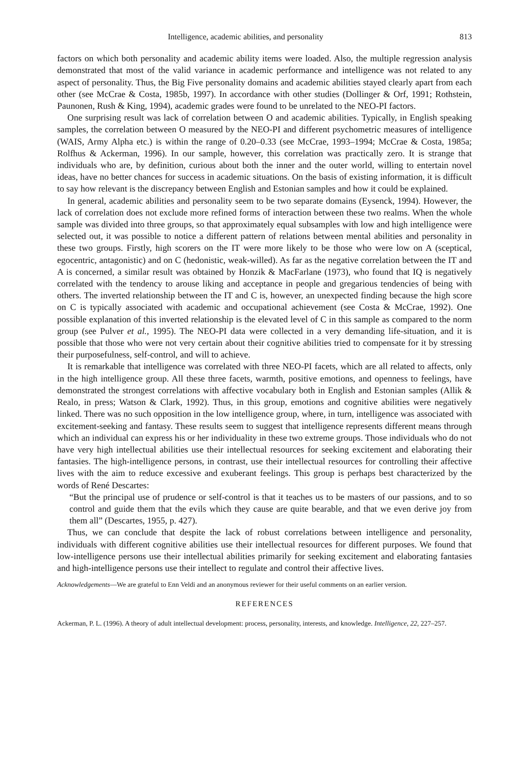Intelligence, academic abilities, and personality 813
factors on which both personality and academic ability items were loaded. Also, the multiple regression analysis demonstrated that most of the valid variance in academic performance and intelligence was not related to any aspect of personality. Thus, the Big Five personality domains and academic abilities stayed clearly apart from each other (see McCrae & Costa, 1985b, 1997). In accordance with other studies (Dollinger & Orf, 1991; Rothstein, Paunonen, Rush & King, 1994), academic grades were found to be unrelated to the NEO-PI factors.
One surprising result was lack of correlation between O and academic abilities. Typically, in English speaking samples, the correlation between O measured by the NEO-PI and different psychometric measures of intelligence (WAIS, Army Alpha etc.) is within the range of 0.20–0.33 (see McCrae, 1993–1994; McCrae & Costa, 1985a; Rolfhus & Ackerman, 1996). In our sample, however, this correlation was practically zero. It is strange that individuals who are, by definition, curious about both the inner and the outer world, willing to entertain novel ideas, have no better chances for success in academic situations. On the basis of existing information, it is difficult to say how relevant is the discrepancy between English and Estonian samples and how it could be explained.
In general, academic abilities and personality seem to be two separate domains (Eysenck, 1994). However, the lack of correlation does not exclude more refined forms of interaction between these two realms. When the whole sample was divided into three groups, so that approximately equal subsamples with low and high intelligence were selected out, it was possible to notice a different pattern of relations between mental abilities and personality in these two groups. Firstly, high scorers on the IT were more likely to be those who were low on A (sceptical, egocentric, antagonistic) and on C (hedonistic, weak-willed). As far as the negative correlation between the IT and A is concerned, a similar result was obtained by Honzik & MacFarlane (1973), who found that IQ is negatively correlated with the tendency to arouse liking and acceptance in people and gregarious tendencies of being with others. The inverted relationship between the IT and C is, however, an unexpected finding because the high score on C is typically associated with academic and occupational achievement (see Costa & McCrae, 1992). One possible explanation of this inverted relationship is the elevated level of C in this sample as compared to the norm group (see Pulver et al., 1995). The NEO-PI data were collected in a very demanding life-situation, and it is possible that those who were not very certain about their cognitive abilities tried to compensate for it by stressing their purposefulness, self-control, and will to achieve.
It is remarkable that intelligence was correlated with three NEO-PI facets, which are all related to affects, only in the high intelligence group. All these three facets, warmth, positive emotions, and openness to feelings, have demonstrated the strongest correlations with affective vocabulary both in English and Estonian samples (Allik & Realo, in press; Watson & Clark, 1992). Thus, in this group, emotions and cognitive abilities were negatively linked. There was no such opposition in the low intelligence group, where, in turn, intelligence was associated with excitement-seeking and fantasy. These results seem to suggest that intelligence represents different means through which an individual can express his or her individuality in these two extreme groups. Those individuals who do not have very high intellectual abilities use their intellectual resources for seeking excitement and elaborating their fantasies. The high-intelligence persons, in contrast, use their intellectual resources for controlling their affective lives with the aim to reduce excessive and exuberant feelings. This group is perhaps best characterized by the words of René Descartes:
“But the principal use of prudence or self-control is that it teaches us to be masters of our passions, and to so control and guide them that the evils which they cause are quite bearable, and that we even derive joy from them all” (Descartes, 1955, p. 427).
Thus, we can conclude that despite the lack of robust correlations between intelligence and personality, individuals with different cognitive abilities use their intellectual resources for different purposes. We found that low-intelligence persons use their intellectual abilities primarily for seeking excitement and elaborating fantasies and high-intelligence persons use their intellect to regulate and control their affective lives.
Acknowledgements—We are grateful to Enn Veldi and an anonymous reviewer for their useful comments on an earlier version.
REFERENCES
Ackerman, P. L. (1996). A theory of adult intellectual development: process, personality, interests, and knowledge. Intelligence, 22, 227–257.